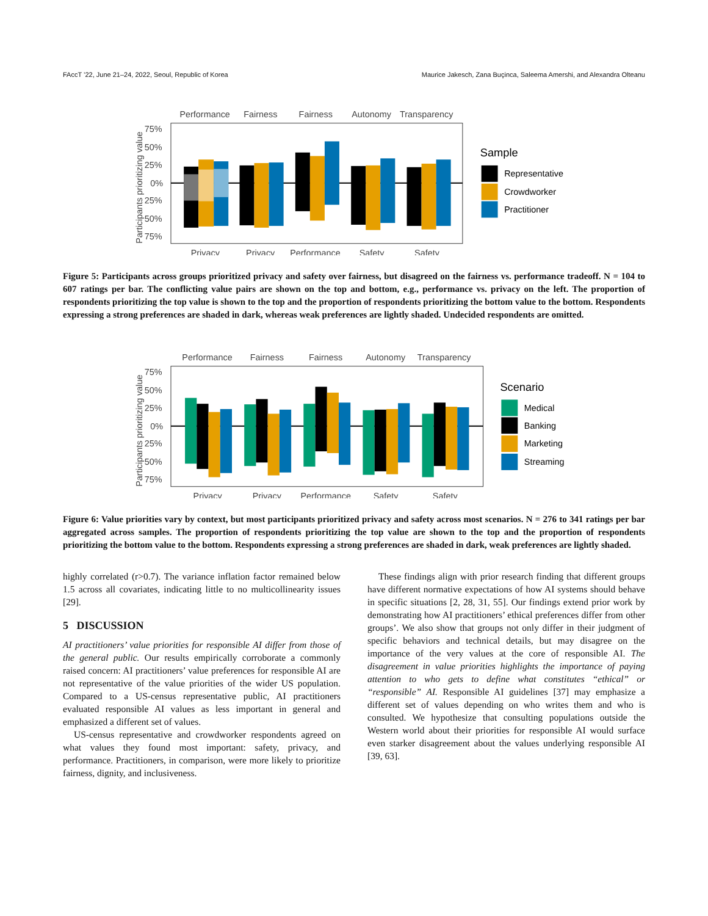FAccT ’22, June 21–24, 2022, Seoul, Republic of Korea Maurice Jakesch, Zana Buçinca, Saleema Amershi, and Alexandra Olteanu
Performance
Fairness
Fairness
Autonomy
Transparency
75%
50%
25%
0%
25%
50%
75%
Privacy
Privacy
Performance
Safety
Safety
Sample
Representative
Crowdworker
Practitioner
Participants prioritizing value
Figure 5: Participants across groups prioritized privacy and safety over fairness, but disagreed on the fairness vs. performance tradeoff. N = 104 to 607 ratings per bar. The conflicting value pairs are shown on the top and bottom, e.g., performance vs. privacy on the left. The proportion of respondents prioritizing the top value is shown to the top and the proportion of respondents prioritizing the bottom value to the bottom. Respondents expressing a strong preferences are shaded in dark, whereas weak preferences are lightly shaded. Undecided respondents are omitted.
Performance
Fairness
Fairness
Autonomy
Transparency
75%
50%
25%
0%
25%
50%
75%
Privacy
Privacy
Performance
Safety
Safety
Scenario
Medical
Banking
Marketing
Streaming
Participants prioritizing value
Figure 6: Value priorities vary by context, but most participants prioritized privacy and safety across most scenarios. N = 276 to 341 ratings per bar aggregated across samples. The proportion of respondents prioritizing the top value are shown to the top and the proportion of respondents prioritizing the bottom value to the bottom. Respondents expressing a strong preferences are shaded in dark, weak preferences are lightly shaded.
highly correlated (r>0.7). The variance inflation factor remained below 1.5 across all covariates, indicating little to no multicollinearity issues [29].
5 DISCUSSION
AI practitioners’ value priorities for responsible AI differ from those of the general public. Our results empirically corroborate a commonly raised concern: AI practitioners’ value preferences for responsible AI are not representative of the value priorities of the wider US population. Compared to a US-census representative public, AI practitioners evaluated responsible AI values as less important in general and emphasized a different set of values.
US-census representative and crowdworker respondents agreed on what values they found most important: safety, privacy, and performance. Practitioners, in comparison, were more likely to prioritize fairness, dignity, and inclusiveness.
These findings align with prior research finding that different groups have different normative expectations of how AI systems should behave in specific situations [2, 28, 31, 55]. Our findings extend prior work by demonstrating how AI practitioners’ ethical preferences differ from other groups’. We also show that groups not only differ in their judgment of specific behaviors and technical details, but may disagree on the importance of the very values at the core of responsible AI. The disagreement in value priorities highlights the importance of paying attention to who gets to define what constitutes “ethical” or “responsible” AI. Responsible AI guidelines [37] may emphasize a different set of values depending on who writes them and who is consulted. We hypothesize that consulting populations outside the Western world about their priorities for responsible AI would surface even starker disagreement about the values underlying responsible AI [39, 63].